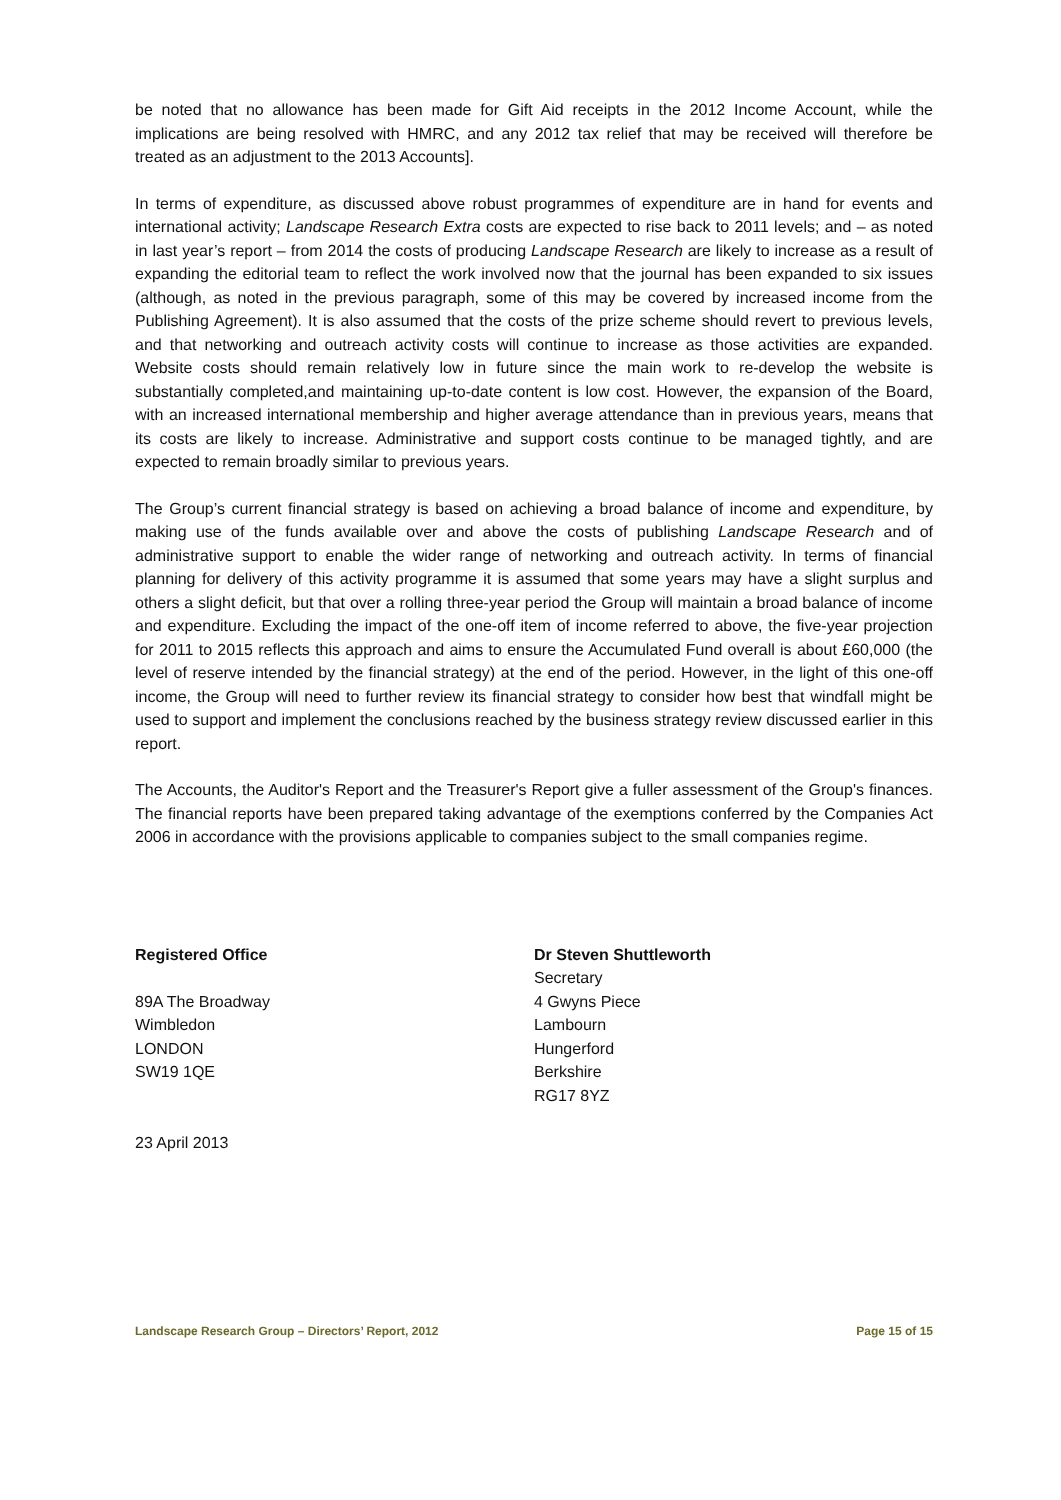be noted that no allowance has been made for Gift Aid receipts in the 2012 Income Account, while the implications are being resolved with HMRC, and any 2012 tax relief that may be received will therefore be treated as an adjustment to the 2013 Accounts].
In terms of expenditure, as discussed above robust programmes of expenditure are in hand for events and international activity; Landscape Research Extra costs are expected to rise back to 2011 levels; and – as noted in last year’s report – from 2014 the costs of producing Landscape Research are likely to increase as a result of expanding the editorial team to reflect the work involved now that the journal has been expanded to six issues (although, as noted in the previous paragraph, some of this may be covered by increased income from the Publishing Agreement). It is also assumed that the costs of the prize scheme should revert to previous levels, and that networking and outreach activity costs will continue to increase as those activities are expanded. Website costs should remain relatively low in future since the main work to re-develop the website is substantially completed,and maintaining up-to-date content is low cost. However, the expansion of the Board, with an increased international membership and higher average attendance than in previous years, means that its costs are likely to increase. Administrative and support costs continue to be managed tightly, and are expected to remain broadly similar to previous years.
The Group’s current financial strategy is based on achieving a broad balance of income and expenditure, by making use of the funds available over and above the costs of publishing Landscape Research and of administrative support to enable the wider range of networking and outreach activity. In terms of financial planning for delivery of this activity programme it is assumed that some years may have a slight surplus and others a slight deficit, but that over a rolling three-year period the Group will maintain a broad balance of income and expenditure. Excluding the impact of the one-off item of income referred to above, the five-year projection for 2011 to 2015 reflects this approach and aims to ensure the Accumulated Fund overall is about £60,000 (the level of reserve intended by the financial strategy) at the end of the period. However, in the light of this one-off income, the Group will need to further review its financial strategy to consider how best that windfall might be used to support and implement the conclusions reached by the business strategy review discussed earlier in this report.
The Accounts, the Auditor's Report and the Treasurer's Report give a fuller assessment of the Group's finances. The financial reports have been prepared taking advantage of the exemptions conferred by the Companies Act 2006 in accordance with the provisions applicable to companies subject to the small companies regime.
Registered Office
89A The Broadway
Wimbledon
LONDON
SW19 1QE
23 April 2013
Dr Steven Shuttleworth
Secretary
4 Gwyns Piece
Lambourn
Hungerford
Berkshire
RG17 8YZ
Landscape Research Group – Directors’ Report, 2012 Page 15 of 15